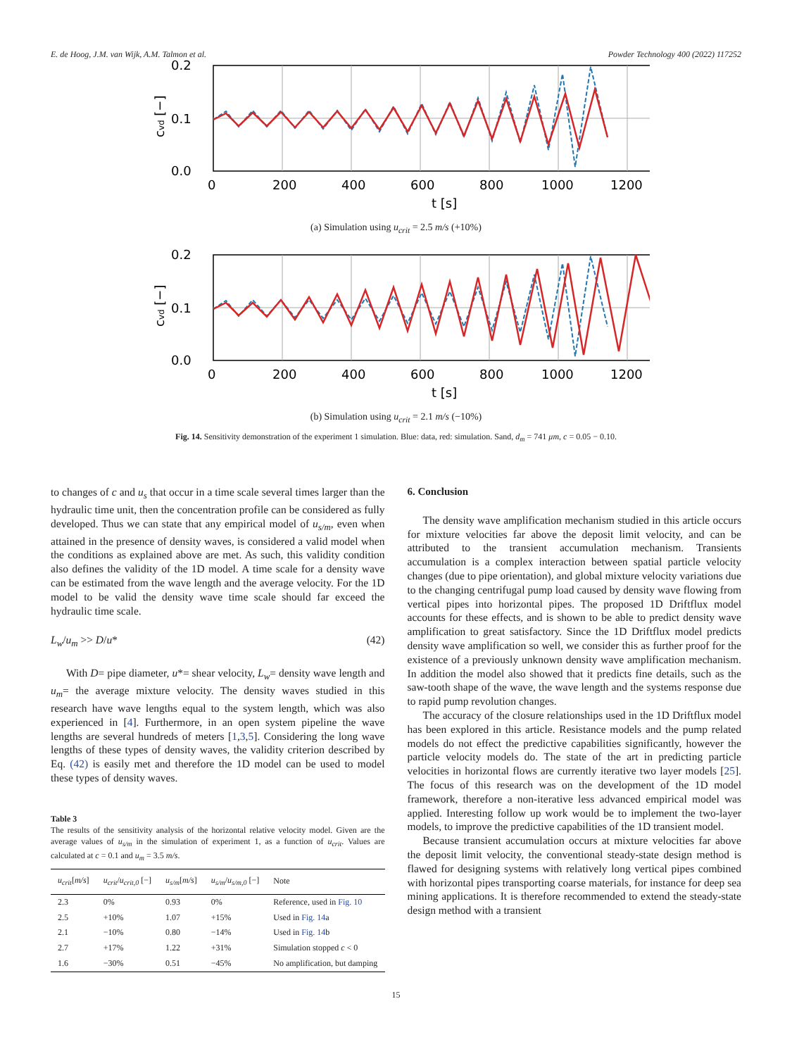E. de Hoog, J.M. van Wijk, A.M. Talmon et al. Powder Technology 400 (2022) 117252
0.2
0.1
0.0
0
200
400
600
800
1000
1200
t [s]
cvd [−]
(a) Simulation using u<sub>crit</sub> = 2.5 m/s (+10%)
0.2
0.1
0.0
0
200
400
600
800
1000
1200
t [s]
cvd [−]
(b) Simulation using u<sub>crit</sub> = 2.1 m/s (−10%)
Fig. 14. Sensitivity demonstration of the experiment 1 simulation. Blue: data, red: simulation. Sand, d<sub>m</sub> = 741 μm, c = 0.05 − 0.10.
to changes of c and u<sub>s</sub> that occur in a time scale several times larger than the hydraulic time unit, then the concentration profile can be considered as fully developed. Thus we can state that any empirical model of u<sub>s/m</sub>, even when attained in the presence of density waves, is considered a valid model when the conditions as explained above are met. As such, this validity condition also defines the validity of the 1D model. A time scale for a density wave can be estimated from the wave length and the average velocity. For the 1D model to be valid the density wave time scale should far exceed the hydraulic time scale.
L<sub>w</sub>/u<sub>m</sub> >> D/u* (42)
With D= pipe diameter, u*= shear velocity, L<sub>w</sub>= density wave length and u<sub>m</sub>= the average mixture velocity. The density waves studied in this research have wave lengths equal to the system length, which was also experienced in [4]. Furthermore, in an open system pipeline the wave lengths are several hundreds of meters [1,3,5]. Considering the long wave lengths of these types of density waves, the validity criterion described by Eq. (42) is easily met and therefore the 1D model can be used to model these types of density waves.
Table 3
The results of the sensitivity analysis of the horizontal relative velocity model. Given are the average values of u<sub>s/m</sub> in the simulation of experiment 1, as a function of u<sub>crit</sub>. Values are calculated at c = 0.1 and u<sub>m</sub> = 3.5 m/s.
| u<sub>crit</sub> [ m/s ] | u<sub>crit</sub> / u<sub>crit,0</sub> [−] | u<sub>s/m</sub> [ m/s ] | u<sub>s/m</sub> / u<sub>s/m,0</sub> [−] | Note |
| --- | --- | --- | --- | --- |
| 2.3 | 0% | 0.93 | 0% | Reference, used in Fig. 10 |
| 2.5 | +10% | 1.07 | +15% | Used in Fig. 14 a |
| 2.1 | −10% | 0.80 | −14% | Used in Fig. 14 b |
| 2.7 | +17% | 1.22 | +31% | Simulation stopped c < 0 |
| 1.6 | −30% | 0.51 | −45% | No amplification, but damping |
6. Conclusion
The density wave amplification mechanism studied in this article occurs for mixture velocities far above the deposit limit velocity, and can be attributed to the transient accumulation mechanism. Transients accumulation is a complex interaction between spatial particle velocity changes (due to pipe orientation), and global mixture velocity variations due to the changing centrifugal pump load caused by density wave flowing from vertical pipes into horizontal pipes. The proposed 1D Driftflux model accounts for these effects, and is shown to be able to predict density wave amplification to great satisfactory. Since the 1D Driftflux model predicts density wave amplification so well, we consider this as further proof for the existence of a previously unknown density wave amplification mechanism. In addition the model also showed that it predicts fine details, such as the saw-tooth shape of the wave, the wave length and the systems response due to rapid pump revolution changes.
The accuracy of the closure relationships used in the 1D Driftflux model has been explored in this article. Resistance models and the pump related models do not effect the predictive capabilities significantly, however the particle velocity models do. The state of the art in predicting particle velocities in horizontal flows are currently iterative two layer models [25]. The focus of this research was on the development of the 1D model framework, therefore a non-iterative less advanced empirical model was applied. Interesting follow up work would be to implement the two-layer models, to improve the predictive capabilities of the 1D transient model.
Because transient accumulation occurs at mixture velocities far above the deposit limit velocity, the conventional steady-state design method is flawed for designing systems with relatively long vertical pipes combined with horizontal pipes transporting coarse materials, for instance for deep sea mining applications. It is therefore recommended to extend the steady-state design method with a transient
15